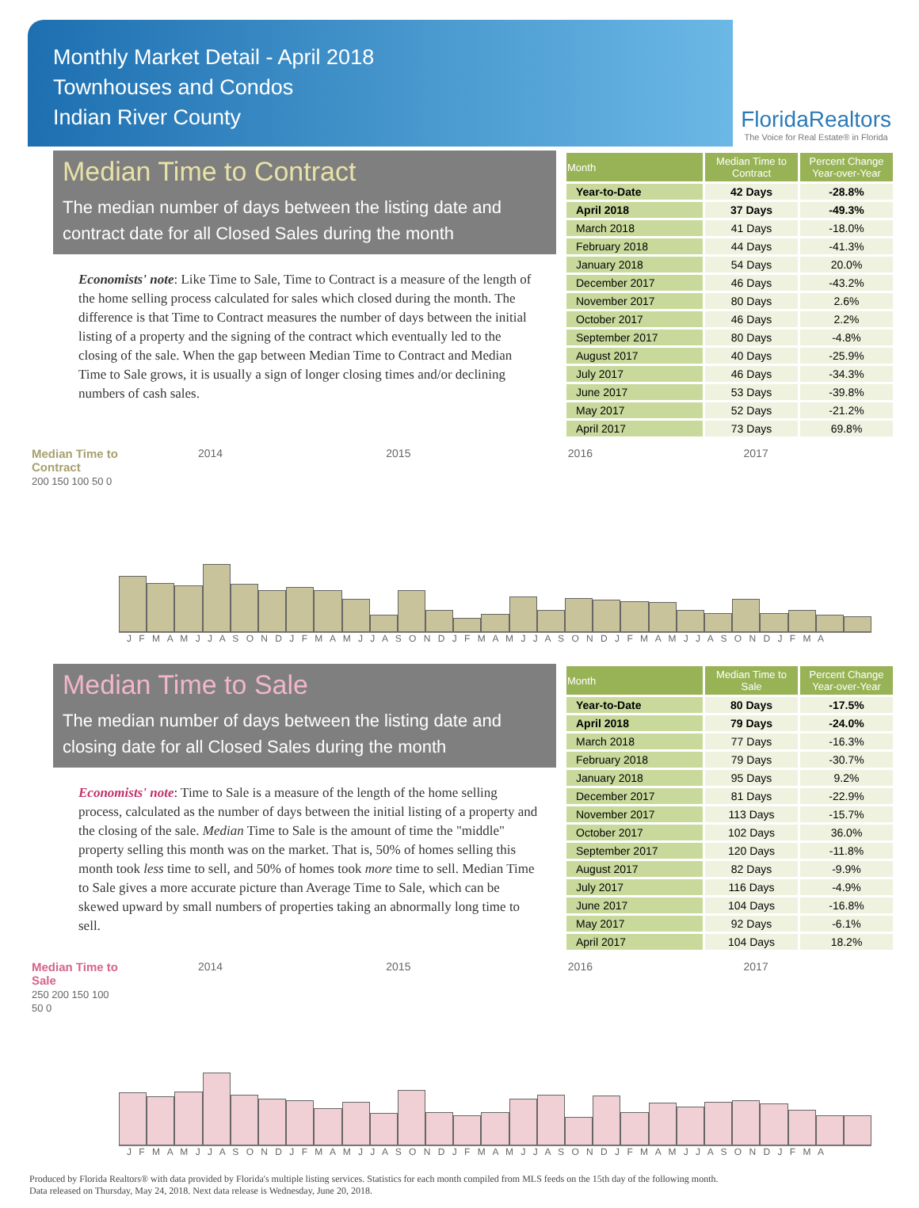Monthly Market Detail - April 2018
Townhouses and Condos
Indian River County
FloridaRealtors
The Voice for Real Estate® in Florida
Median Time to Contract
The median number of days between the listing date and contract date for all Closed Sales during the month
Economists' note: Like Time to Sale, Time to Contract is a measure of the length of the home selling process calculated for sales which closed during the month. The difference is that Time to Contract measures the number of days between the initial listing of a property and the signing of the contract which eventually led to the closing of the sale. When the gap between Median Time to Contract and Median Time to Sale grows, it is usually a sign of longer closing times and/or declining numbers of cash sales.
| Month | Median Time to Contract | Percent Change Year-over-Year |
| --- | --- | --- |
| Year-to-Date | 42 Days | -28.8% |
| April 2018 | 37 Days | -49.3% |
| March 2018 | 41 Days | -18.0% |
| February 2018 | 44 Days | -41.3% |
| January 2018 | 54 Days | 20.0% |
| December 2017 | 46 Days | -43.2% |
| November 2017 | 80 Days | 2.6% |
| October 2017 | 46 Days | 2.2% |
| September 2017 | 80 Days | -4.8% |
| August 2017 | 40 Days | -25.9% |
| July 2017 | 46 Days | -34.3% |
| June 2017 | 53 Days | -39.8% |
| May 2017 | 52 Days | -21.2% |
| April 2017 | 73 Days | 69.8% |
Median Time to Contract
200 150 100 50 0
2014 2015 2016 2017
J F M A M J J A S O N D J F M A M J J A S O N D J F M A M J J A S O N D J F M A M J J A S O N D J F M A
Median Time to Sale
The median number of days between the listing date and closing date for all Closed Sales during the month
Economists' note: Time to Sale is a measure of the length of the home selling process, calculated as the number of days between the initial listing of a property and the closing of the sale. Median Time to Sale is the amount of time the "middle" property selling this month was on the market. That is, 50% of homes selling this month took less time to sell, and 50% of homes took more time to sell. Median Time to Sale gives a more accurate picture than Average Time to Sale, which can be skewed upward by small numbers of properties taking an abnormally long time to sell.
| Month | Median Time to Sale | Percent Change Year-over-Year |
| --- | --- | --- |
| Year-to-Date | 80 Days | -17.5% |
| April 2018 | 79 Days | -24.0% |
| March 2018 | 77 Days | -16.3% |
| February 2018 | 79 Days | -30.7% |
| January 2018 | 95 Days | 9.2% |
| December 2017 | 81 Days | -22.9% |
| November 2017 | 113 Days | -15.7% |
| October 2017 | 102 Days | 36.0% |
| September 2017 | 120 Days | -11.8% |
| August 2017 | 82 Days | -9.9% |
| July 2017 | 116 Days | -4.9% |
| June 2017 | 104 Days | -16.8% |
| May 2017 | 92 Days | -6.1% |
| April 2017 | 104 Days | 18.2% |
Median Time to Sale
250 200 150 100 50 0
2014 2015 2016 2017
J F M A M J J A S O N D J F M A M J J A S O N D J F M A M J J A S O N D J F M A M J J A S O N D J F M A
Produced by Florida Realtors® with data provided by Florida's multiple listing services. Statistics for each month compiled from MLS feeds on the 15th day of the following month.
Data released on Thursday, May 24, 2018. Next data release is Wednesday, June 20, 2018.